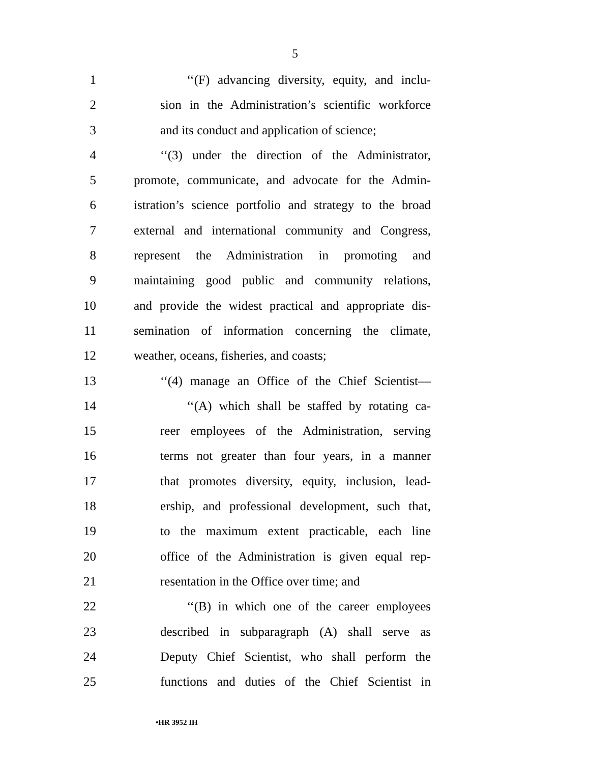5
1 ‘‘(F) advancing diversity, equity, and inclu-
2 sion in the Administration’s scientific workforce
3 and its conduct and application of science;
4 ‘‘(3) under the direction of the Administrator,
5 promote, communicate, and advocate for the Admin-
6 istration’s science portfolio and strategy to the broad
7 external and international community and Congress,
8 represent the Administration in promoting and
9 maintaining good public and community relations,
10 and provide the widest practical and appropriate dis-
11 semination of information concerning the climate,
12 weather, oceans, fisheries, and coasts;
13 ‘‘(4) manage an Office of the Chief Scientist—
14 ‘‘(A) which shall be staffed by rotating ca-
15 reer employees of the Administration, serving
16 terms not greater than four years, in a manner
17 that promotes diversity, equity, inclusion, lead-
18 ership, and professional development, such that,
19 to the maximum extent practicable, each line
20 office of the Administration is given equal rep-
21 resentation in the Office over time; and
22 ‘‘(B) in which one of the career employees
23 described in subparagraph (A) shall serve as
24 Deputy Chief Scientist, who shall perform the
25 functions and duties of the Chief Scientist in
•HR 3952 IH